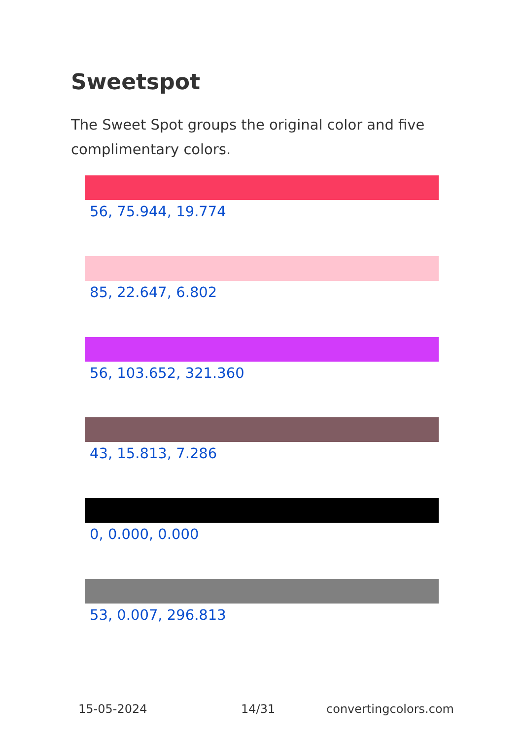Sweetspot
The Sweet Spot groups the original color and five complimentary colors.
56, 75.944, 19.774
85, 22.647, 6.802
56, 103.652, 321.360
43, 15.813, 7.286
0, 0.000, 0.000
53, 0.007, 296.813
15-05-2024 14/31 convertingcolors.com